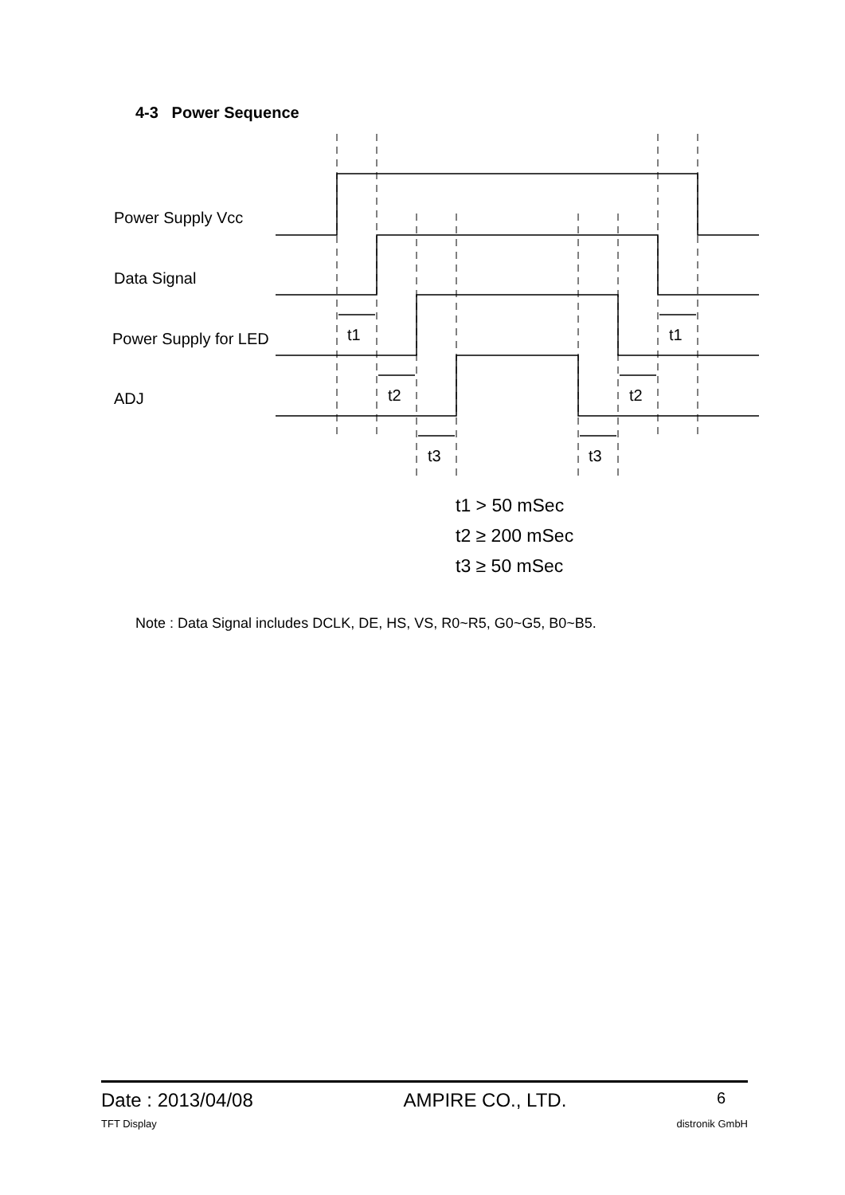4-3 Power Sequence
Power Supply Vcc
Data Signal
Power Supply for LED
ADJ
t1
t1
t2
t2
t3
t3
t1 > 50 mSec
t2 ≥ 200 mSec
t3 ≥ 50 mSec
Note : Data Signal includes DCLK, DE, HS, VS, R0~R5, G0~G5, B0~B5.
Date : 2013/04/08 AMPIRE CO., LTD. 6
TFT Display distronik GmbH